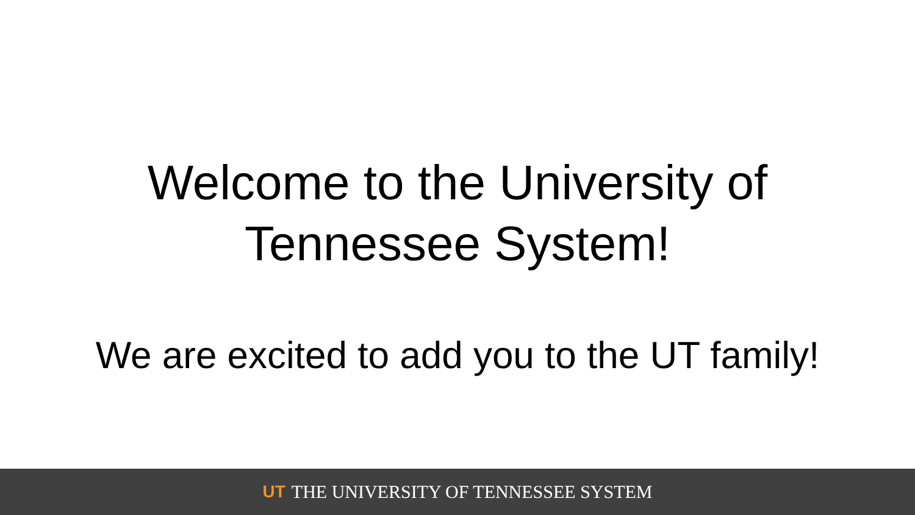Welcome to the University of
Tennessee System!
We are excited to add you to the UT family!
UT THE UNIVERSITY OF TENNESSEE SYSTEM